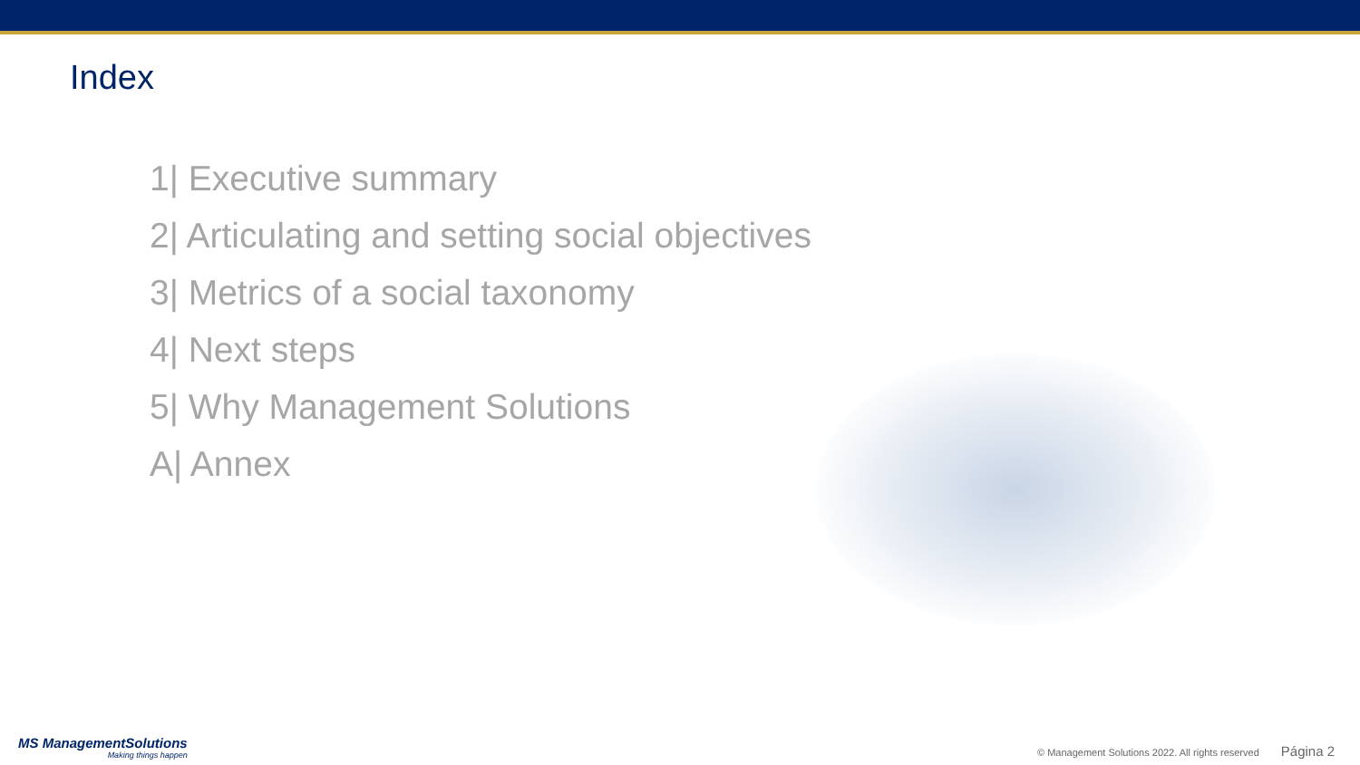Index
1| Executive summary
2| Articulating and setting social objectives
3| Metrics of a social taxonomy
4| Next steps
5| Why Management Solutions
A| Annex
MS ManagementSolutions
Making things happen
© Management Solutions 2022. All rights reserved Página 2